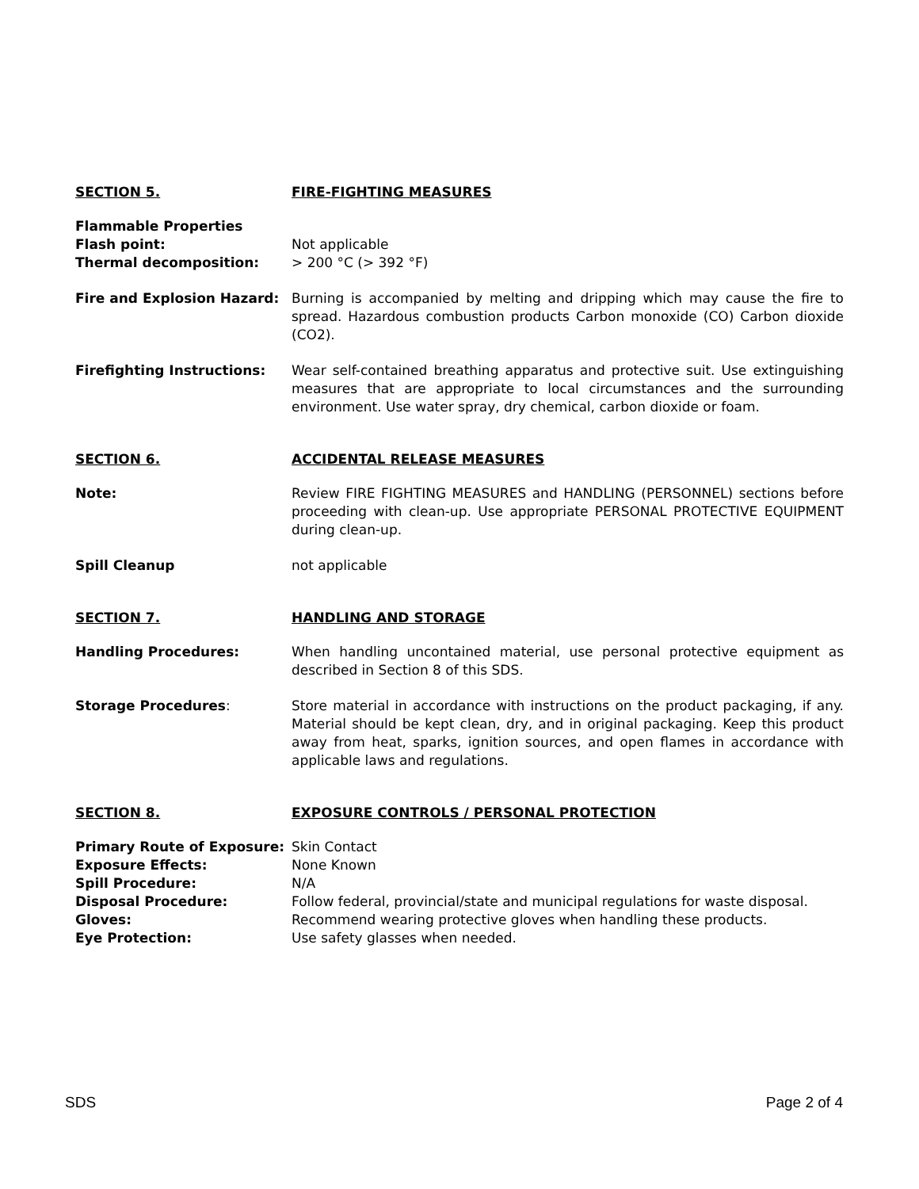SECTION 5. FIRE-FIGHTING MEASURES
Flammable Properties
Flash point: Not applicable
Thermal decomposition: > 200 °C (> 392 °F)
Fire and Explosion Hazard: Burning is accompanied by melting and dripping which may cause the fire to spread. Hazardous combustion products Carbon monoxide (CO) Carbon dioxide (CO2).
Firefighting Instructions: Wear self-contained breathing apparatus and protective suit. Use extinguishing measures that are appropriate to local circumstances and the surrounding environment. Use water spray, dry chemical, carbon dioxide or foam.
SECTION 6. ACCIDENTAL RELEASE MEASURES
Note: Review FIRE FIGHTING MEASURES and HANDLING (PERSONNEL) sections before proceeding with clean-up. Use appropriate PERSONAL PROTECTIVE EQUIPMENT during clean-up.
Spill Cleanup not applicable
SECTION 7. HANDLING AND STORAGE
Handling Procedures: When handling uncontained material, use personal protective equipment as described in Section 8 of this SDS.
Storage Procedures: Store material in accordance with instructions on the product packaging, if any. Material should be kept clean, dry, and in original packaging. Keep this product away from heat, sparks, ignition sources, and open flames in accordance with applicable laws and regulations.
SECTION 8. EXPOSURE CONTROLS / PERSONAL PROTECTION
Primary Route of Exposure: Skin Contact
Exposure Effects: None Known
Spill Procedure: N/A
Disposal Procedure: Follow federal, provincial/state and municipal regulations for waste disposal.
Gloves: Recommend wearing protective gloves when handling these products.
Eye Protection: Use safety glasses when needed.
SDS Page 2 of 4